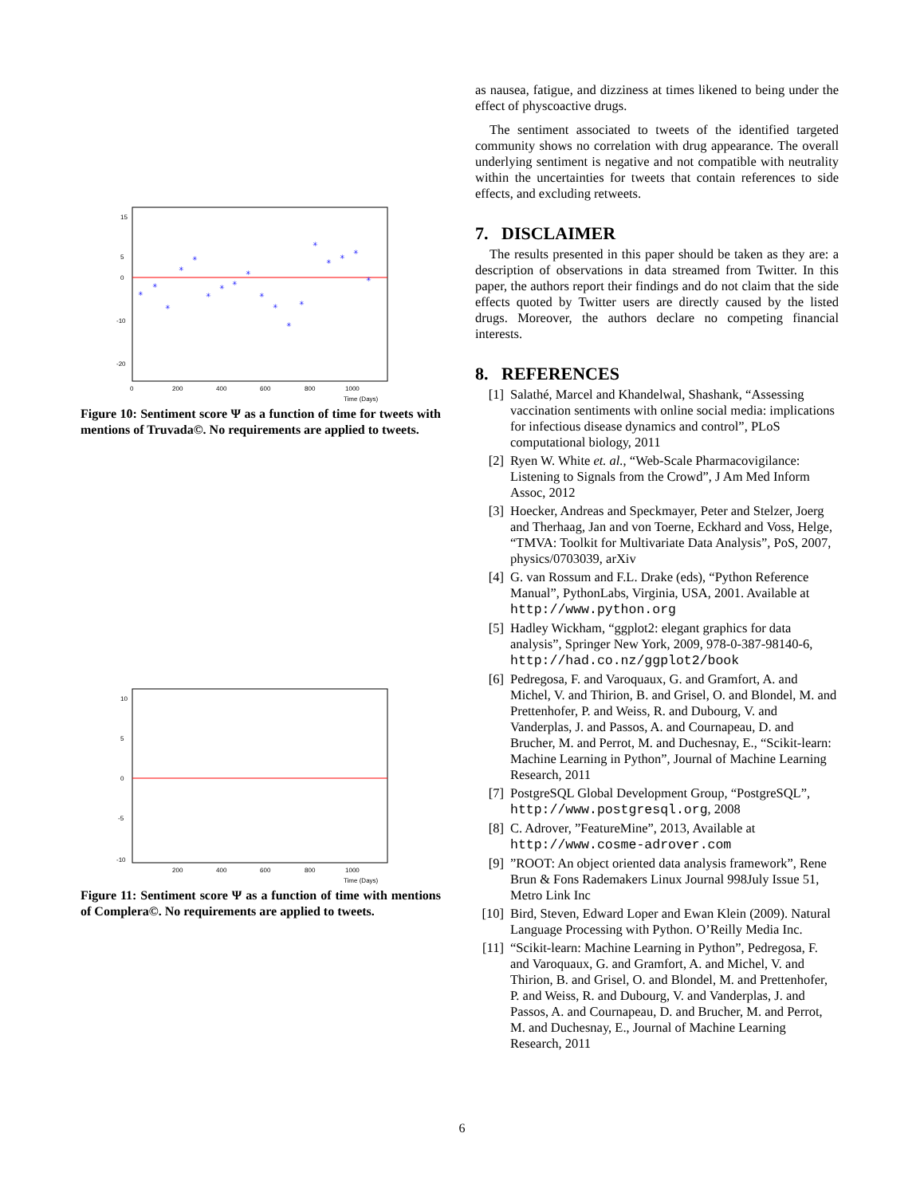15
5
0
-10
-20
0
200
400
600
800
1000
Time (Days)
✳
✳
✳
✳
✳
✳
✳
✳
✳
✳
✳
✳
✳
✳
✳
✳
✳
✳
Figure 10: Sentiment score Ψ as a function of time for tweets with mentions of Truvada©. No requirements are applied to tweets.
10
5
0
-5
-10
200
400
600
800
1000
Time (Days)
Figure 11: Sentiment score Ψ as a function of time with mentions of Complera©. No requirements are applied to tweets.
as nausea, fatigue, and dizziness at times likened to being under the effect of physcoactive drugs.
The sentiment associated to tweets of the identified targeted community shows no correlation with drug appearance. The overall underlying sentiment is negative and not compatible with neutrality within the uncertainties for tweets that contain references to side effects, and excluding retweets.
7. DISCLAIMER
The results presented in this paper should be taken as they are: a description of observations in data streamed from Twitter. In this paper, the authors report their findings and do not claim that the side effects quoted by Twitter users are directly caused by the listed drugs. Moreover, the authors declare no competing financial interests.
8. REFERENCES
[1] Salathé, Marcel and Khandelwal, Shashank, “Assessing vaccination sentiments with online social media: implications for infectious disease dynamics and control”, PLoS computational biology, 2011
[2] Ryen W. White et. al., “Web-Scale Pharmacovigilance: Listening to Signals from the Crowd”, J Am Med Inform Assoc, 2012
[3] Hoecker, Andreas and Speckmayer, Peter and Stelzer, Joerg and Therhaag, Jan and von Toerne, Eckhard and Voss, Helge, “TMVA: Toolkit for Multivariate Data Analysis”, PoS, 2007, physics/0703039, arXiv
[4] G. van Rossum and F.L. Drake (eds), “Python Reference Manual”, PythonLabs, Virginia, USA, 2001. Available at http://www.python.org
[5] Hadley Wickham, “ggplot2: elegant graphics for data analysis”, Springer New York, 2009, 978-0-387-98140-6, http://had.co.nz/ggplot2/book
[6] Pedregosa, F. and Varoquaux, G. and Gramfort, A. and Michel, V. and Thirion, B. and Grisel, O. and Blondel, M. and Prettenhofer, P. and Weiss, R. and Dubourg, V. and Vanderplas, J. and Passos, A. and Cournapeau, D. and Brucher, M. and Perrot, M. and Duchesnay, E., “Scikit-learn: Machine Learning in Python”, Journal of Machine Learning Research, 2011
[7] PostgreSQL Global Development Group, “PostgreSQL”, http://www.postgresql.org, 2008
[8] C. Adrover, ”FeatureMine”, 2013, Available at http://www.cosme-adrover.com
[9]”ROOT: An object oriented data analysis framework”, Rene Brun & Fons Rademakers Linux Journal 998July Issue 51, Metro Link Inc
[10] Bird, Steven, Edward Loper and Ewan Klein (2009). Natural Language Processing with Python. O’Reilly Media Inc.
[11] “Scikit-learn: Machine Learning in Python”, Pedregosa, F. and Varoquaux, G. and Gramfort, A. and Michel, V. and Thirion, B. and Grisel, O. and Blondel, M. and Prettenhofer, P. and Weiss, R. and Dubourg, V. and Vanderplas, J. and Passos, A. and Cournapeau, D. and Brucher, M. and Perrot, M. and Duchesnay, E., Journal of Machine Learning Research, 2011
6